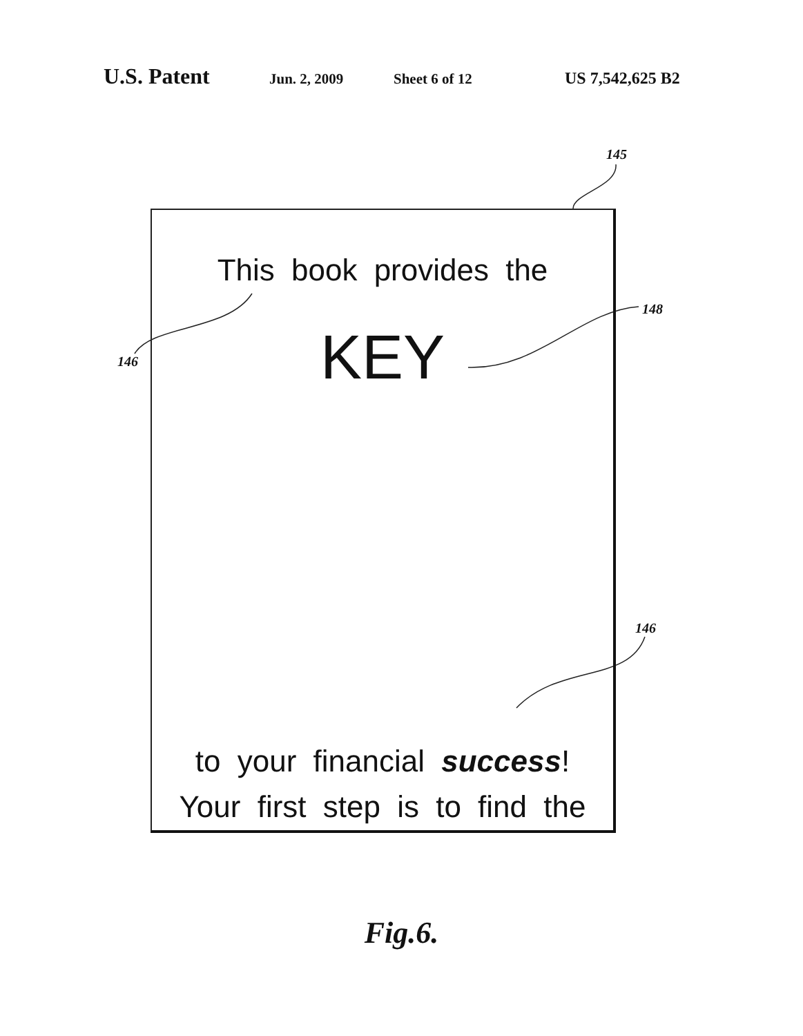U.S. Patent Jun. 2, 2009 Sheet 6 of 12 US 7,542,625 B2
145
148
146
146
This book provides the
KEY
to your financial success!
Your first step is to find the
Fig.6.